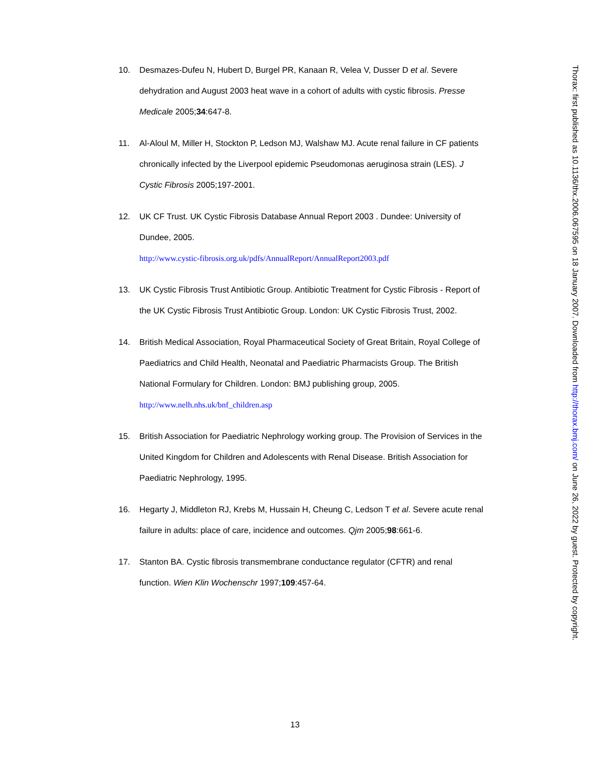10. Desmazes-Dufeu N, Hubert D, Burgel PR, Kanaan R, Velea V, Dusser D et al. Severe dehydration and August 2003 heat wave in a cohort of adults with cystic fibrosis. Presse Medicale 2005;34:647-8.
11. Al-Aloul M, Miller H, Stockton P, Ledson MJ, Walshaw MJ. Acute renal failure in CF patients chronically infected by the Liverpool epidemic Pseudomonas aeruginosa strain (LES). J Cystic Fibrosis 2005;197-2001.
12. UK CF Trust. UK Cystic Fibrosis Database Annual Report 2003 . Dundee: University of Dundee, 2005.
http://www.cystic-fibrosis.org.uk/pdfs/AnnualReport/AnnualReport2003.pdf
13. UK Cystic Fibrosis Trust Antibiotic Group. Antibiotic Treatment for Cystic Fibrosis - Report of the UK Cystic Fibrosis Trust Antibiotic Group. London: UK Cystic Fibrosis Trust, 2002.
14. British Medical Association, Royal Pharmaceutical Society of Great Britain, Royal College of Paediatrics and Child Health, Neonatal and Paediatric Pharmacists Group. The British National Formulary for Children. London: BMJ publishing group, 2005.
http://www.nelh.nhs.uk/bnf_children.asp
15. British Association for Paediatric Nephrology working group. The Provision of Services in the United Kingdom for Children and Adolescents with Renal Disease. British Association for Paediatric Nephrology, 1995.
16. Hegarty J, Middleton RJ, Krebs M, Hussain H, Cheung C, Ledson T et al. Severe acute renal failure in adults: place of care, incidence and outcomes. Qjm 2005;98:661-6.
17. Stanton BA. Cystic fibrosis transmembrane conductance regulator (CFTR) and renal function. Wien Klin Wochenschr 1997;109:457-64.
Thorax: first published as 10.1136/thx.2006.067595 on 18 January 2007. Downloaded from http://thorax.bmj.com/ on June 26, 2022 by guest. Protected by copyright.
13